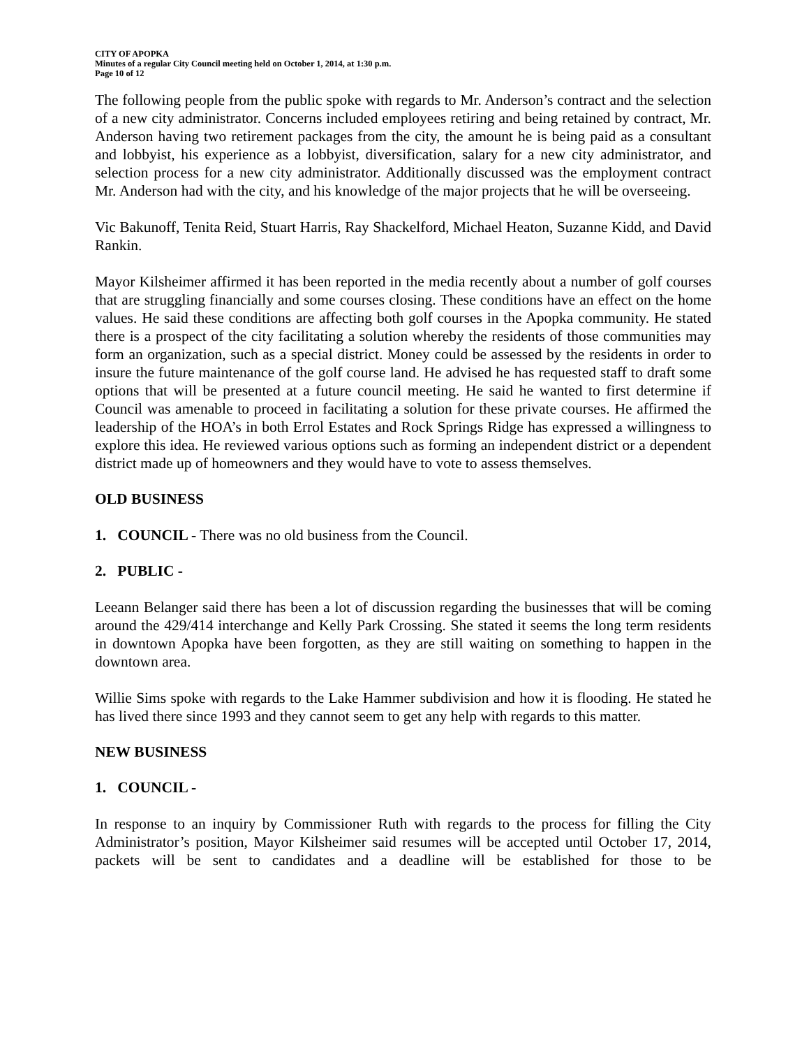CITY OF APOPKA
Minutes of a regular City Council meeting held on October 1, 2014, at 1:30 p.m.
Page 10 of 12
The following people from the public spoke with regards to Mr. Anderson’s contract and the selection of a new city administrator. Concerns included employees retiring and being retained by contract, Mr. Anderson having two retirement packages from the city, the amount he is being paid as a consultant and lobbyist, his experience as a lobbyist, diversification, salary for a new city administrator, and selection process for a new city administrator. Additionally discussed was the employment contract Mr. Anderson had with the city, and his knowledge of the major projects that he will be overseeing.
Vic Bakunoff, Tenita Reid, Stuart Harris, Ray Shackelford, Michael Heaton, Suzanne Kidd, and David Rankin.
Mayor Kilsheimer affirmed it has been reported in the media recently about a number of golf courses that are struggling financially and some courses closing. These conditions have an effect on the home values. He said these conditions are affecting both golf courses in the Apopka community. He stated there is a prospect of the city facilitating a solution whereby the residents of those communities may form an organization, such as a special district. Money could be assessed by the residents in order to insure the future maintenance of the golf course land. He advised he has requested staff to draft some options that will be presented at a future council meeting. He said he wanted to first determine if Council was amenable to proceed in facilitating a solution for these private courses. He affirmed the leadership of the HOA’s in both Errol Estates and Rock Springs Ridge has expressed a willingness to explore this idea. He reviewed various options such as forming an independent district or a dependent district made up of homeowners and they would have to vote to assess themselves.
OLD BUSINESS
1. COUNCIL - There was no old business from the Council.
2. PUBLIC -
Leeann Belanger said there has been a lot of discussion regarding the businesses that will be coming around the 429/414 interchange and Kelly Park Crossing. She stated it seems the long term residents in downtown Apopka have been forgotten, as they are still waiting on something to happen in the downtown area.
Willie Sims spoke with regards to the Lake Hammer subdivision and how it is flooding. He stated he has lived there since 1993 and they cannot seem to get any help with regards to this matter.
NEW BUSINESS
1. COUNCIL -
In response to an inquiry by Commissioner Ruth with regards to the process for filling the City Administrator’s position, Mayor Kilsheimer said resumes will be accepted until October 17, 2014, packets will be sent to candidates and a deadline will be established for those to be